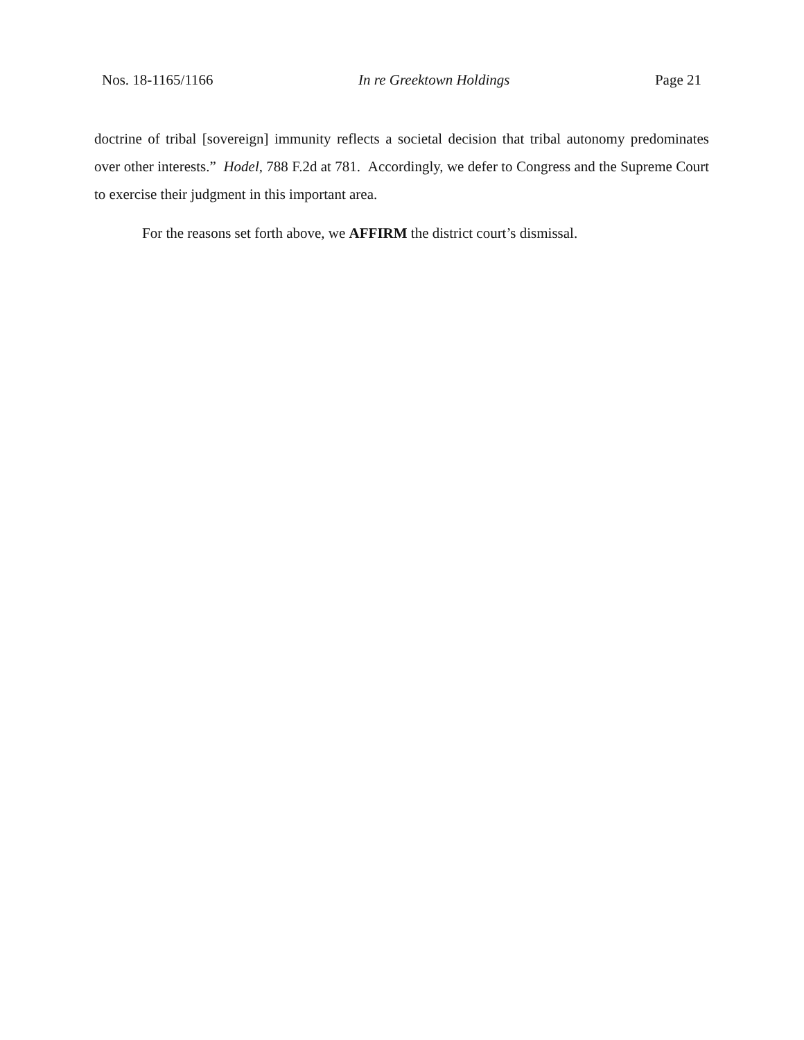Nos. 18-1165/1166 In re Greektown Holdings Page 21
doctrine of tribal [sovereign] immunity reflects a societal decision that tribal autonomy predominates over other interests.” Hodel, 788 F.2d at 781. Accordingly, we defer to Congress and the Supreme Court to exercise their judgment in this important area.
For the reasons set forth above, we AFFIRM the district court’s dismissal.